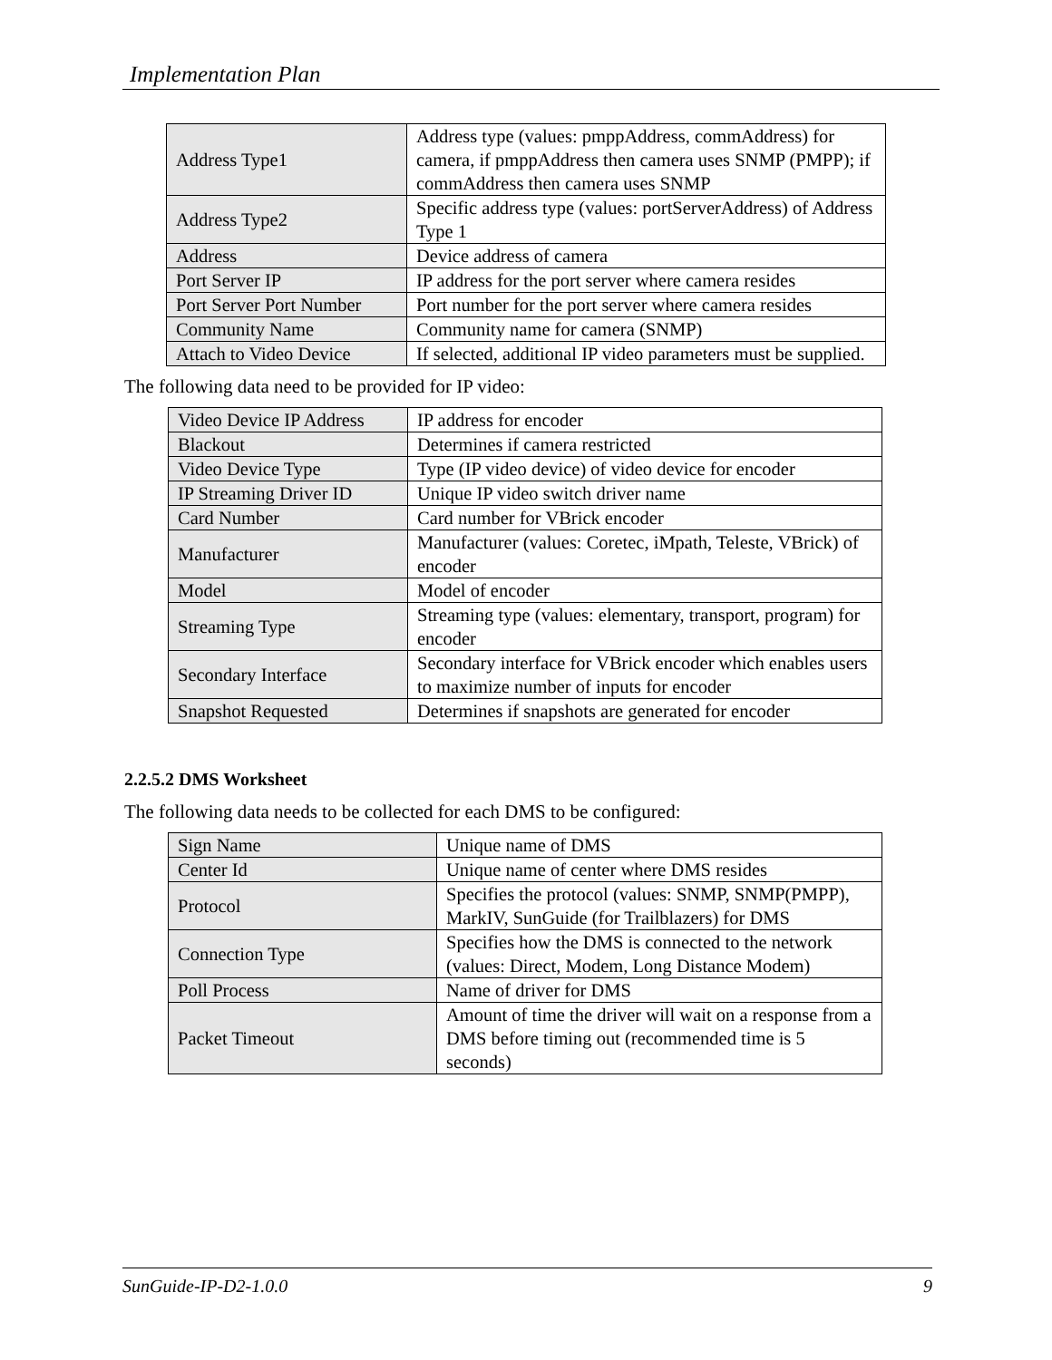Implementation Plan
| Address Type1 | Address type (values: pmppAddress, commAddress) for camera, if pmppAddress then camera uses SNMP (PMPP); if commAddress then camera uses SNMP |
| Address Type2 | Specific address type (values: portServerAddress) of Address Type 1 |
| Address | Device address of camera |
| Port Server IP | IP address for the port server where camera resides |
| Port Server Port Number | Port number for the port server where camera resides |
| Community Name | Community name for camera (SNMP) |
| Attach to Video Device | If selected, additional IP video parameters must be supplied. |
The following data need to be provided for IP video:
| Video Device IP Address | IP address for encoder |
| Blackout | Determines if camera restricted |
| Video Device Type | Type (IP video device) of video device for encoder |
| IP Streaming Driver ID | Unique IP video switch driver name |
| Card Number | Card number for VBrick encoder |
| Manufacturer | Manufacturer (values: Coretec, iMpath, Teleste, VBrick) of encoder |
| Model | Model of encoder |
| Streaming Type | Streaming type (values: elementary, transport, program) for encoder |
| Secondary Interface | Secondary interface for VBrick encoder which enables users to maximize number of inputs for encoder |
| Snapshot Requested | Determines if snapshots are generated for encoder |
2.2.5.2 DMS Worksheet
The following data needs to be collected for each DMS to be configured:
| Sign Name | Unique name of DMS |
| Center Id | Unique name of center where DMS resides |
| Protocol | Specifies the protocol (values: SNMP, SNMP(PMPP), MarkIV, SunGuide (for Trailblazers) for DMS |
| Connection Type | Specifies how the DMS is connected to the network (values: Direct, Modem, Long Distance Modem) |
| Poll Process | Name of driver for DMS |
| Packet Timeout | Amount of time the driver will wait on a response from a DMS before timing out (recommended time is 5 seconds) |
SunGuide-IP-D2-1.0.0 9